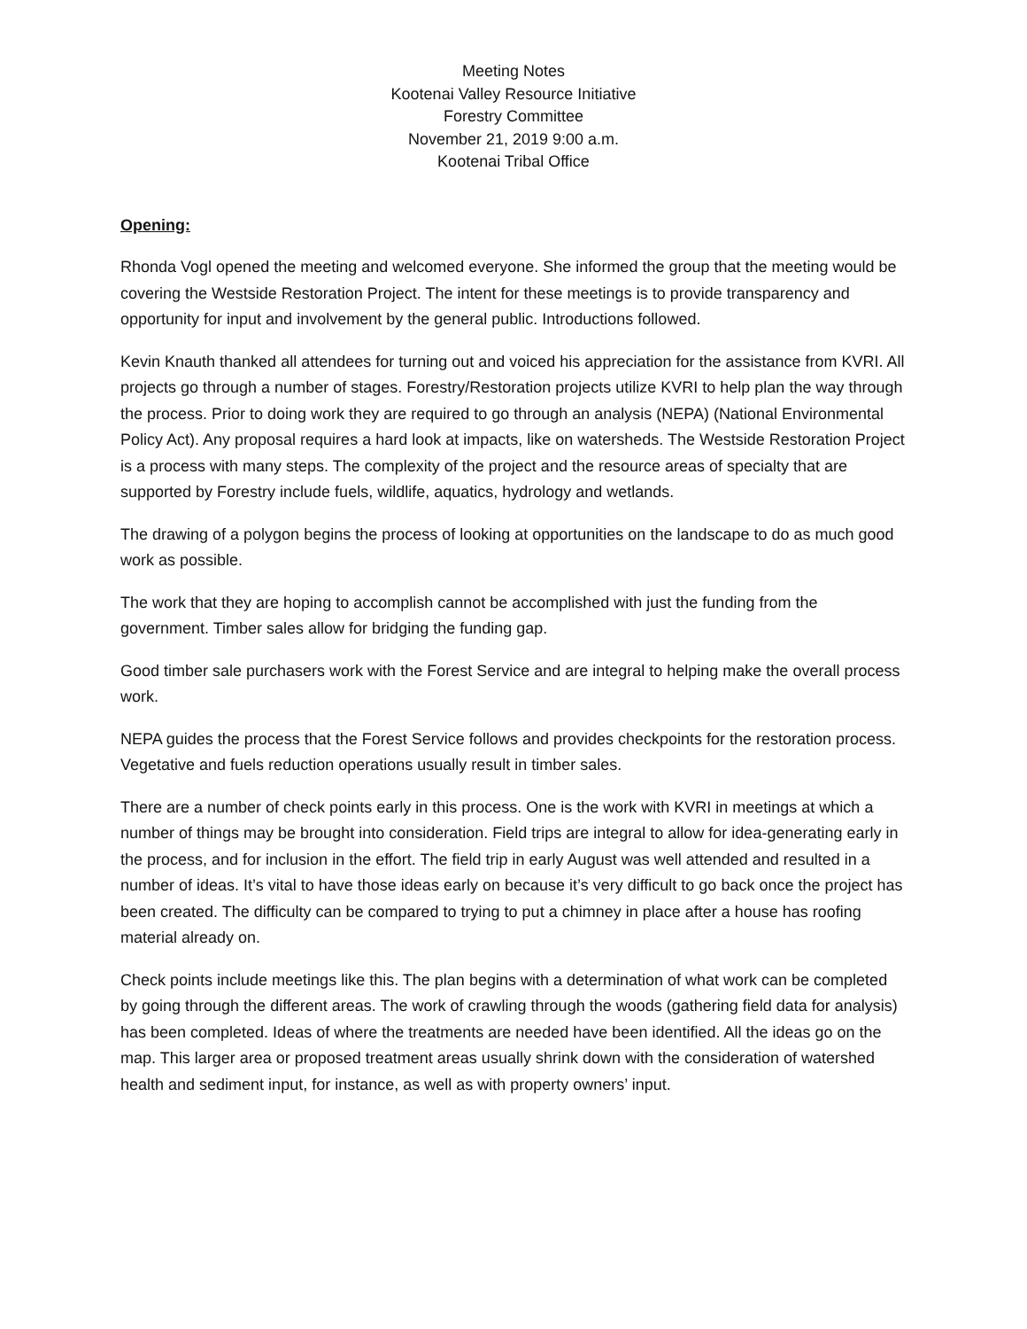Meeting Notes
Kootenai Valley Resource Initiative
Forestry Committee
November 21, 2019 9:00 a.m.
Kootenai Tribal Office
Opening:
Rhonda Vogl opened the meeting and welcomed everyone. She informed the group that the meeting would be covering the Westside Restoration Project. The intent for these meetings is to provide transparency and opportunity for input and involvement by the general public. Introductions followed.
Kevin Knauth thanked all attendees for turning out and voiced his appreciation for the assistance from KVRI. All projects go through a number of stages. Forestry/Restoration projects utilize KVRI to help plan the way through the process. Prior to doing work they are required to go through an analysis (NEPA) (National Environmental Policy Act). Any proposal requires a hard look at impacts, like on watersheds. The Westside Restoration Project is a process with many steps. The complexity of the project and the resource areas of specialty that are supported by Forestry include fuels, wildlife, aquatics, hydrology and wetlands.
The drawing of a polygon begins the process of looking at opportunities on the landscape to do as much good work as possible.
The work that they are hoping to accomplish cannot be accomplished with just the funding from the government. Timber sales allow for bridging the funding gap.
Good timber sale purchasers work with the Forest Service and are integral to helping make the overall process work.
NEPA guides the process that the Forest Service follows and provides checkpoints for the restoration process. Vegetative and fuels reduction operations usually result in timber sales.
There are a number of check points early in this process. One is the work with KVRI in meetings at which a number of things may be brought into consideration. Field trips are integral to allow for idea-generating early in the process, and for inclusion in the effort. The field trip in early August was well attended and resulted in a number of ideas. It’s vital to have those ideas early on because it’s very difficult to go back once the project has been created. The difficulty can be compared to trying to put a chimney in place after a house has roofing material already on.
Check points include meetings like this. The plan begins with a determination of what work can be completed by going through the different areas. The work of crawling through the woods (gathering field data for analysis) has been completed. Ideas of where the treatments are needed have been identified. All the ideas go on the map. This larger area or proposed treatment areas usually shrink down with the consideration of watershed health and sediment input, for instance, as well as with property owners’ input.